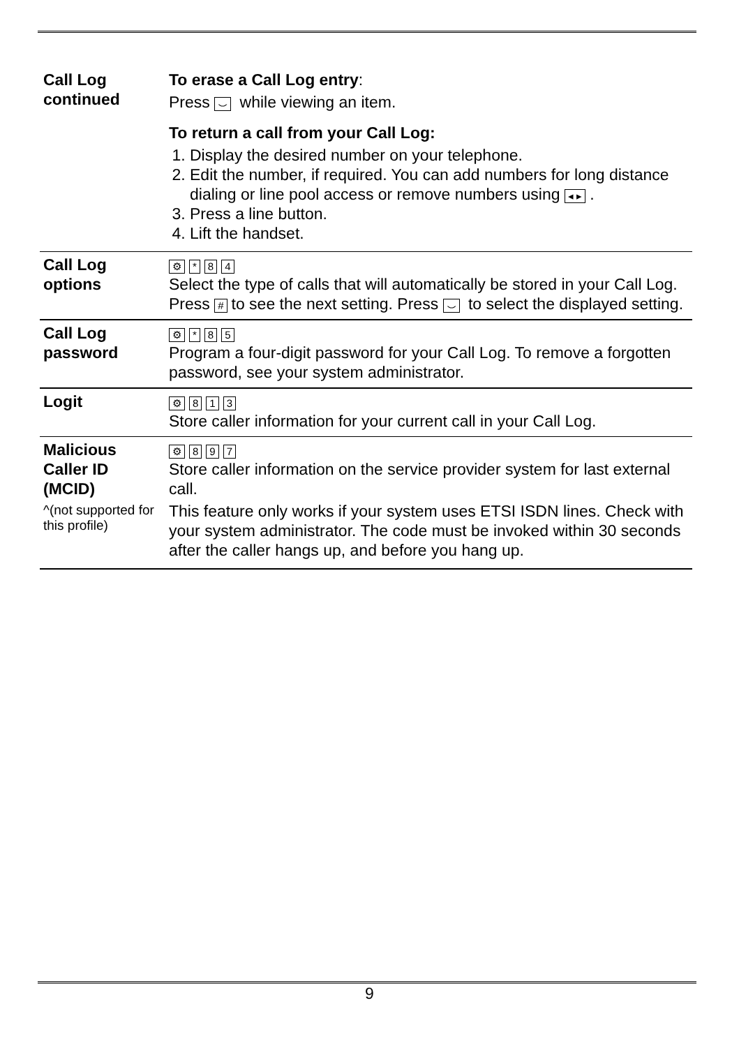| Call Log continued | To erase a Call Log entry : Press ⌣ while viewing an item. To return a call from your Call Log: 1. Display the desired number on your telephone. 2. Edit the number, if required. You can add numbers for long distance dialing or line pool access or remove numbers using ◂ ▸ . 3. Press a line button. 4. Lift the handset. |
| Call Log options | ⚙ * 8 4 Select the type of calls that will automatically be stored in your Call Log. Press # to see the next setting. Press ⌣ to select the displayed setting. |
| Call Log password | ⚙ * 8 5 Program a four-digit password for your Call Log. To remove a forgotten password, see your system administrator. |
| Logit | ⚙ 8 1 3 Store caller information for your current call in your Call Log. |
| Malicious Caller ID (MCID) ^(not supported for this profile) | ⚙ 8 9 7 Store caller information on the service provider system for last external call. This feature only works if your system uses ETSI ISDN lines. Check with your system administrator. The code must be invoked within 30 seconds after the caller hangs up, and before you hang up. |
9